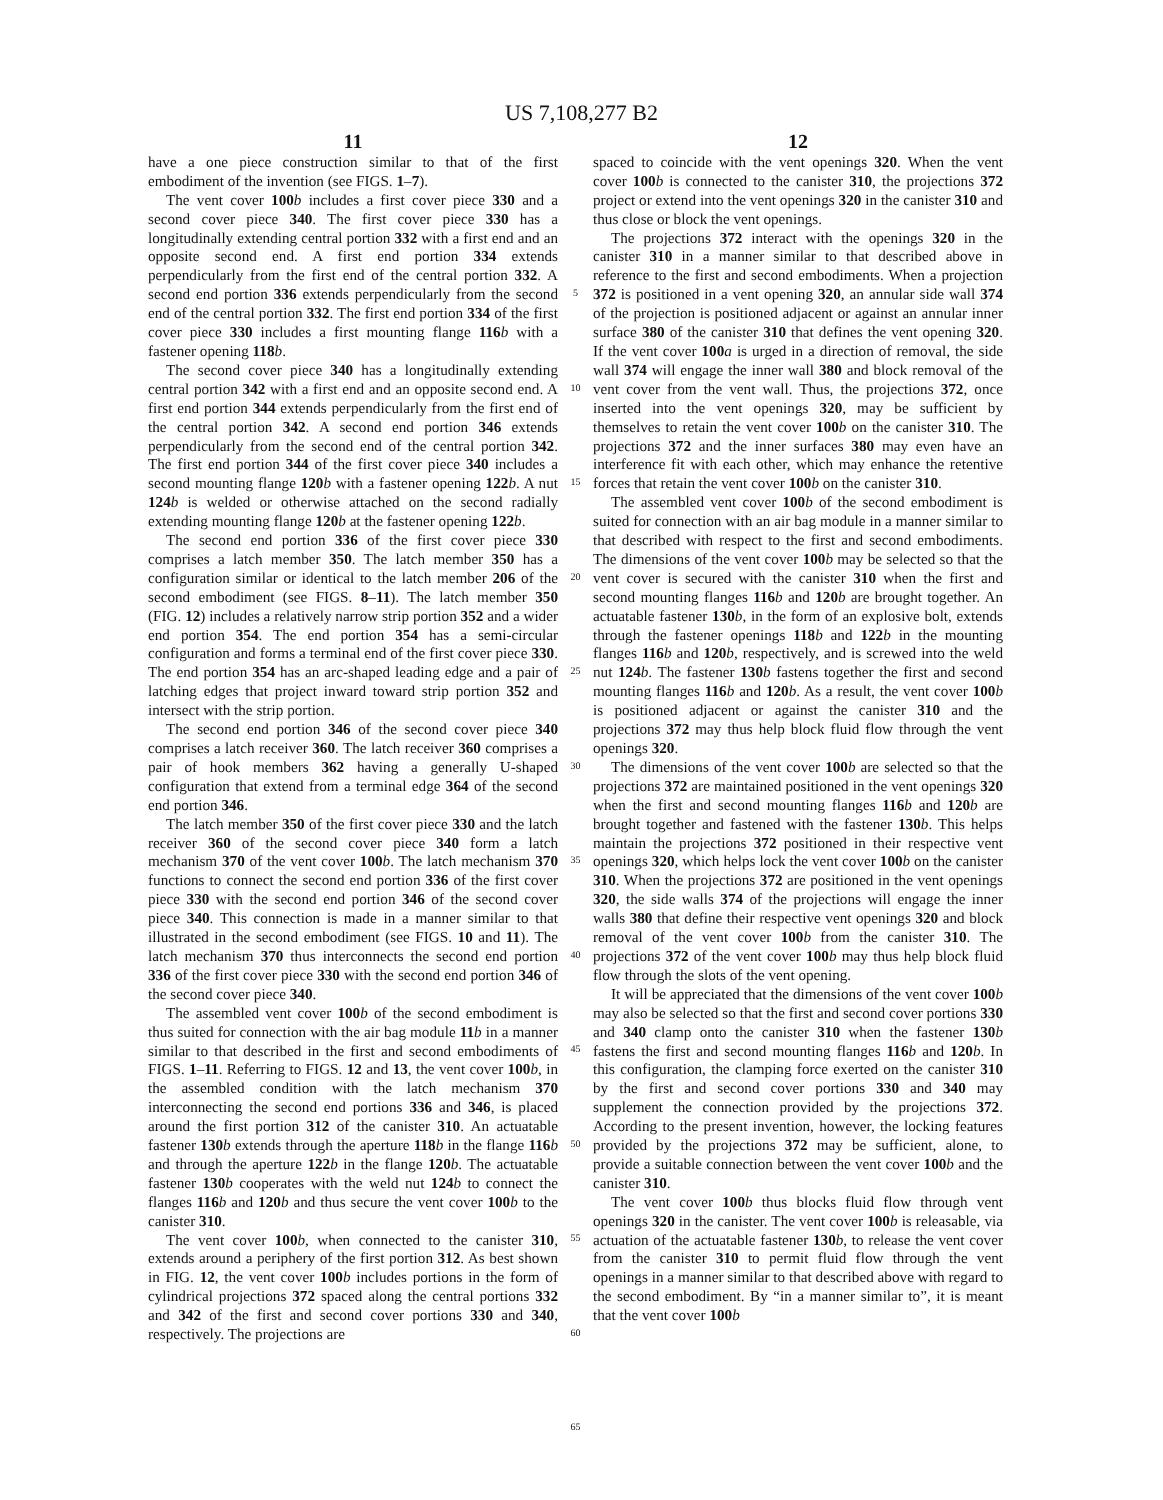US 7,108,277 B2
11
have a one piece construction similar to that of the first embodiment of the invention (see FIGS. 1–7).
The vent cover 100 b includes a first cover piece 330 and a second cover piece 340. The first cover piece 330 has a longitudinally extending central portion 332 with a first end and an opposite second end. A first end portion 334 extends perpendicularly from the first end of the central portion 332. A second end portion 336 extends perpendicularly from the second end of the central portion 332. The first end portion 334 of the first cover piece 330 includes a first mounting flange 116 b with a fastener opening 118 b.
The second cover piece 340 has a longitudinally extending central portion 342 with a first end and an opposite second end. A first end portion 344 extends perpendicularly from the first end of the central portion 342. A second end portion 346 extends perpendicularly from the second end of the central portion 342. The first end portion 344 of the first cover piece 340 includes a second mounting flange 120 b with a fastener opening 122 b. A nut 124 b is welded or otherwise attached on the second radially extending mounting flange 120 b at the fastener opening 122 b.
The second end portion 336 of the first cover piece 330 comprises a latch member 350. The latch member 350 has a configuration similar or identical to the latch member 206 of the second embodiment (see FIGS. 8–11). The latch member 350 (FIG. 12) includes a relatively narrow strip portion 352 and a wider end portion 354. The end portion 354 has a semi-circular configuration and forms a terminal end of the first cover piece 330. The end portion 354 has an arc-shaped leading edge and a pair of latching edges that project inward toward strip portion 352 and intersect with the strip portion.
The second end portion 346 of the second cover piece 340 comprises a latch receiver 360. The latch receiver 360 comprises a pair of hook members 362 having a generally U-shaped configuration that extend from a terminal edge 364 of the second end portion 346.
The latch member 350 of the first cover piece 330 and the latch receiver 360 of the second cover piece 340 form a latch mechanism 370 of the vent cover 100 b. The latch mechanism 370 functions to connect the second end portion 336 of the first cover piece 330 with the second end portion 346 of the second cover piece 340. This connection is made in a manner similar to that illustrated in the second embodiment (see FIGS. 10 and 11). The latch mechanism 370 thus interconnects the second end portion 336 of the first cover piece 330 with the second end portion 346 of the second cover piece 340.
The assembled vent cover 100 b of the second embodiment is thus suited for connection with the air bag module 11 b in a manner similar to that described in the first and second embodiments of FIGS. 1–11. Referring to FIGS. 12 and 13, the vent cover 100 b, in the assembled condition with the latch mechanism 370 interconnecting the second end portions 336 and 346, is placed around the first portion 312 of the canister 310. An actuatable fastener 130 b extends through the aperture 118 b in the flange 116 b and through the aperture 122 b in the flange 120 b. The actuatable fastener 130 b cooperates with the weld nut 124 b to connect the flanges 116 b and 120 b and thus secure the vent cover 100 b to the canister 310.
The vent cover 100 b, when connected to the canister 310, extends around a periphery of the first portion 312. As best shown in FIG. 12, the vent cover 100 b includes portions in the form of cylindrical projections 372 spaced along the central portions 332 and 342 of the first and second cover portions 330 and 340, respectively. The projections are
5
10
15
20
25
30
35
40
45
50
55
60
65
12
spaced to coincide with the vent openings 320. When the vent cover 100 b is connected to the canister 310, the projections 372 project or extend into the vent openings 320 in the canister 310 and thus close or block the vent openings.
The projections 372 interact with the openings 320 in the canister 310 in a manner similar to that described above in reference to the first and second embodiments. When a projection 372 is positioned in a vent opening 320, an annular side wall 374 of the projection is positioned adjacent or against an annular inner surface 380 of the canister 310 that defines the vent opening 320. If the vent cover 100 a is urged in a direction of removal, the side wall 374 will engage the inner wall 380 and block removal of the vent cover from the vent wall. Thus, the projections 372, once inserted into the vent openings 320, may be sufficient by themselves to retain the vent cover 100 b on the canister 310. The projections 372 and the inner surfaces 380 may even have an interference fit with each other, which may enhance the retentive forces that retain the vent cover 100 b on the canister 310.
The assembled vent cover 100 b of the second embodiment is suited for connection with an air bag module in a manner similar to that described with respect to the first and second embodiments. The dimensions of the vent cover 100 b may be selected so that the vent cover is secured with the canister 310 when the first and second mounting flanges 116 b and 120 b are brought together. An actuatable fastener 130 b, in the form of an explosive bolt, extends through the fastener openings 118 b and 122 b in the mounting flanges 116 b and 120 b, respectively, and is screwed into the weld nut 124 b. The fastener 130 b fastens together the first and second mounting flanges 116 b and 120 b. As a result, the vent cover 100 b is positioned adjacent or against the canister 310 and the projections 372 may thus help block fluid flow through the vent openings 320.
The dimensions of the vent cover 100 b are selected so that the projections 372 are maintained positioned in the vent openings 320 when the first and second mounting flanges 116 b and 120 b are brought together and fastened with the fastener 130 b. This helps maintain the projections 372 positioned in their respective vent openings 320, which helps lock the vent cover 100 b on the canister 310. When the projections 372 are positioned in the vent openings 320, the side walls 374 of the projections will engage the inner walls 380 that define their respective vent openings 320 and block removal of the vent cover 100 b from the canister 310. The projections 372 of the vent cover 100 b may thus help block fluid flow through the slots of the vent opening.
It will be appreciated that the dimensions of the vent cover 100 b may also be selected so that the first and second cover portions 330 and 340 clamp onto the canister 310 when the fastener 130 b fastens the first and second mounting flanges 116 b and 120 b. In this configuration, the clamping force exerted on the canister 310 by the first and second cover portions 330 and 340 may supplement the connection provided by the projections 372. According to the present invention, however, the locking features provided by the projections 372 may be sufficient, alone, to provide a suitable connection between the vent cover 100 b and the canister 310.
The vent cover 100 b thus blocks fluid flow through vent openings 320 in the canister. The vent cover 100 b is releasable, via actuation of the actuatable fastener 130 b, to release the vent cover from the canister 310 to permit fluid flow through the vent openings in a manner similar to that described above with regard to the second embodiment. By “in a manner similar to”, it is meant that the vent cover 100 b